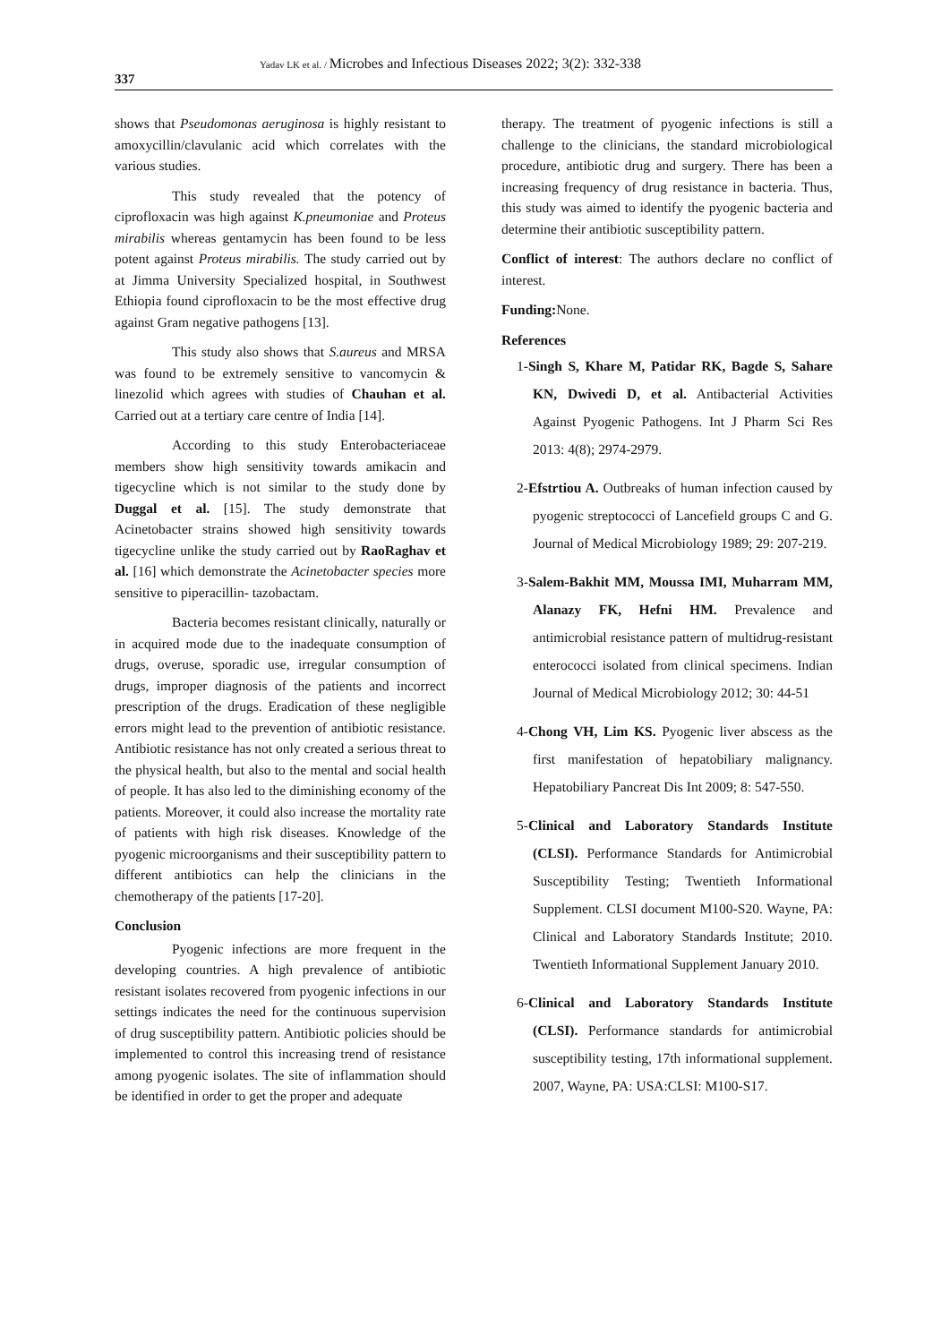337
Yadav LK et al. / Microbes and Infectious Diseases 2022; 3(2): 332-338
shows that Pseudomonas aeruginosa is highly resistant to amoxycillin/clavulanic acid which correlates with the various studies.
This study revealed that the potency of ciprofloxacin was high against K.pneumoniae and Proteus mirabilis whereas gentamycin has been found to be less potent against Proteus mirabilis. The study carried out by at Jimma University Specialized hospital, in Southwest Ethiopia found ciprofloxacin to be the most effective drug against Gram negative pathogens [13].
This study also shows that S.aureus and MRSA was found to be extremely sensitive to vancomycin & linezolid which agrees with studies of Chauhan et al. Carried out at a tertiary care centre of India [14].
According to this study Enterobacteriaceae members show high sensitivity towards amikacin and tigecycline which is not similar to the study done by Duggal et al. [15]. The study demonstrate that Acinetobacter strains showed high sensitivity towards tigecycline unlike the study carried out by RaoRaghav et al. [16] which demonstrate the Acinetobacter species more sensitive to piperacillin- tazobactam.
Bacteria becomes resistant clinically, naturally or in acquired mode due to the inadequate consumption of drugs, overuse, sporadic use, irregular consumption of drugs, improper diagnosis of the patients and incorrect prescription of the drugs. Eradication of these negligible errors might lead to the prevention of antibiotic resistance. Antibiotic resistance has not only created a serious threat to the physical health, but also to the mental and social health of people. It has also led to the diminishing economy of the patients. Moreover, it could also increase the mortality rate of patients with high risk diseases. Knowledge of the pyogenic microorganisms and their susceptibility pattern to different antibiotics can help the clinicians in the chemotherapy of the patients [17-20].
Conclusion
Pyogenic infections are more frequent in the developing countries. A high prevalence of antibiotic resistant isolates recovered from pyogenic infections in our settings indicates the need for the continuous supervision of drug susceptibility pattern. Antibiotic policies should be implemented to control this increasing trend of resistance among pyogenic isolates. The site of inflammation should be identified in order to get the proper and adequate
therapy. The treatment of pyogenic infections is still a challenge to the clinicians, the standard microbiological procedure, antibiotic drug and surgery. There has been a increasing frequency of drug resistance in bacteria. Thus, this study was aimed to identify the pyogenic bacteria and determine their antibiotic susceptibility pattern.
Conflict of interest: The authors declare no conflict of interest.
Funding: None.
References
1-Singh S, Khare M, Patidar RK, Bagde S, Sahare KN, Dwivedi D, et al. Antibacterial Activities Against Pyogenic Pathogens. Int J Pharm Sci Res 2013: 4(8); 2974-2979.
2-Efstrtiou A. Outbreaks of human infection caused by pyogenic streptococci of Lancefield groups C and G. Journal of Medical Microbiology 1989; 29: 207-219.
3-Salem-Bakhit MM, Moussa IMI, Muharram MM, Alanazy FK, Hefni HM. Prevalence and antimicrobial resistance pattern of multidrug-resistant enterococci isolated from clinical specimens. Indian Journal of Medical Microbiology 2012; 30: 44-51
4-Chong VH, Lim KS. Pyogenic liver abscess as the first manifestation of hepatobiliary malignancy. Hepatobiliary Pancreat Dis Int 2009; 8: 547-550.
5-Clinical and Laboratory Standards Institute (CLSI). Performance Standards for Antimicrobial Susceptibility Testing; Twentieth Informational Supplement. CLSI document M100-S20. Wayne, PA: Clinical and Laboratory Standards Institute; 2010. Twentieth Informational Supplement January 2010.
6-Clinical and Laboratory Standards Institute (CLSI). Performance standards for antimicrobial susceptibility testing, 17th informational supplement. 2007, Wayne, PA: USA:CLSI: M100-S17.